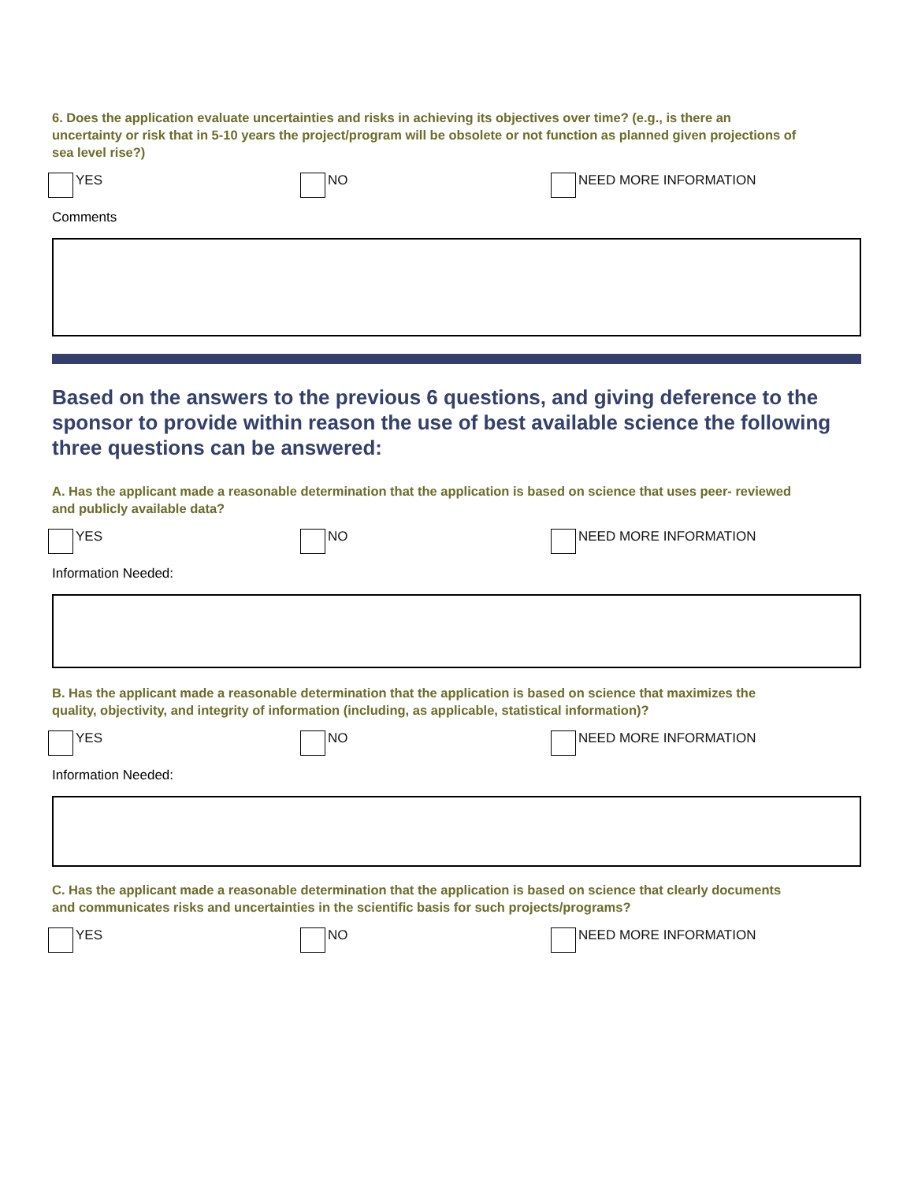6. Does the application evaluate uncertainties and risks in achieving its objectives over time? (e.g., is there an uncertainty or risk that in 5-10 years the project/program will be obsolete or not function as planned given projections of sea level rise?)
YES NO NEED MORE INFORMATION
Comments
Based on the answers to the previous 6 questions, and giving deference to the sponsor to provide within reason the use of best available science the following three questions can be answered:
A. Has the applicant made a reasonable determination that the application is based on science that uses peer- reviewed and publicly available data?
YES NO NEED MORE INFORMATION
Information Needed:
B. Has the applicant made a reasonable determination that the application is based on science that maximizes the quality, objectivity, and integrity of information (including, as applicable, statistical information)?
YES NO NEED MORE INFORMATION
Information Needed:
C. Has the applicant made a reasonable determination that the application is based on science that clearly documents and communicates risks and uncertainties in the scientific basis for such projects/programs?
YES NO NEED MORE INFORMATION